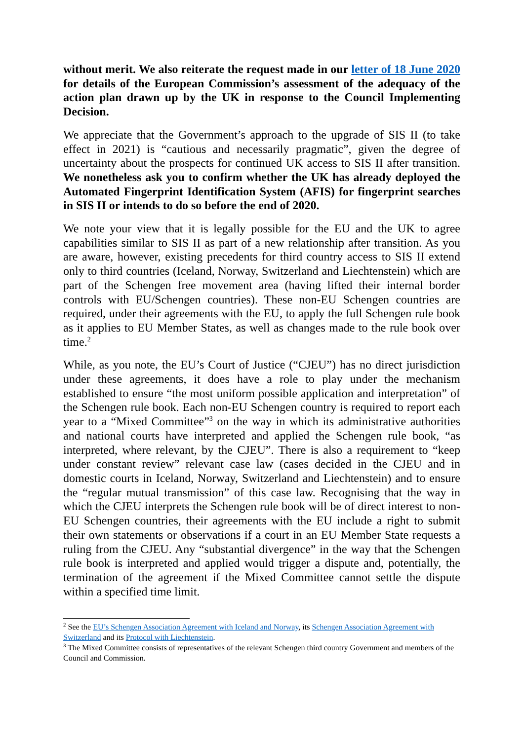without merit. We also reiterate the request made in our letter of 18 June 2020 for details of the European Commission’s assessment of the adequacy of the action plan drawn up by the UK in response to the Council Implementing Decision.
We appreciate that the Government’s approach to the upgrade of SIS II (to take effect in 2021) is “cautious and necessarily pragmatic”, given the degree of uncertainty about the prospects for continued UK access to SIS II after transition. We nonetheless ask you to confirm whether the UK has already deployed the Automated Fingerprint Identification System (AFIS) for fingerprint searches in SIS II or intends to do so before the end of 2020.
We note your view that it is legally possible for the EU and the UK to agree capabilities similar to SIS II as part of a new relationship after transition. As you are aware, however, existing precedents for third country access to SIS II extend only to third countries (Iceland, Norway, Switzerland and Liechtenstein) which are part of the Schengen free movement area (having lifted their internal border controls with EU/Schengen countries). These non-EU Schengen countries are required, under their agreements with the EU, to apply the full Schengen rule book as it applies to EU Member States, as well as changes made to the rule book over time.<sup>2</sup>
While, as you note, the EU’s Court of Justice (“CJEU”) has no direct jurisdiction under these agreements, it does have a role to play under the mechanism established to ensure “the most uniform possible application and interpretation” of the Schengen rule book. Each non-EU Schengen country is required to report each year to a “Mixed Committee”<sup>3</sup> on the way in which its administrative authorities and national courts have interpreted and applied the Schengen rule book, “as interpreted, where relevant, by the CJEU”. There is also a requirement to “keep under constant review” relevant case law (cases decided in the CJEU and in domestic courts in Iceland, Norway, Switzerland and Liechtenstein) and to ensure the “regular mutual transmission” of this case law. Recognising that the way in which the CJEU interprets the Schengen rule book will be of direct interest to non-EU Schengen countries, their agreements with the EU include a right to submit their own statements or observations if a court in an EU Member State requests a ruling from the CJEU. Any “substantial divergence” in the way that the Schengen rule book is interpreted and applied would trigger a dispute and, potentially, the termination of the agreement if the Mixed Committee cannot settle the dispute within a specified time limit.
<sup>2</sup> See the EU’s Schengen Association Agreement with Iceland and Norway, its Schengen Association Agreement with Switzerland and its Protocol with Liechtenstein.
<sup>3</sup> The Mixed Committee consists of representatives of the relevant Schengen third country Government and members of the Council and Commission.